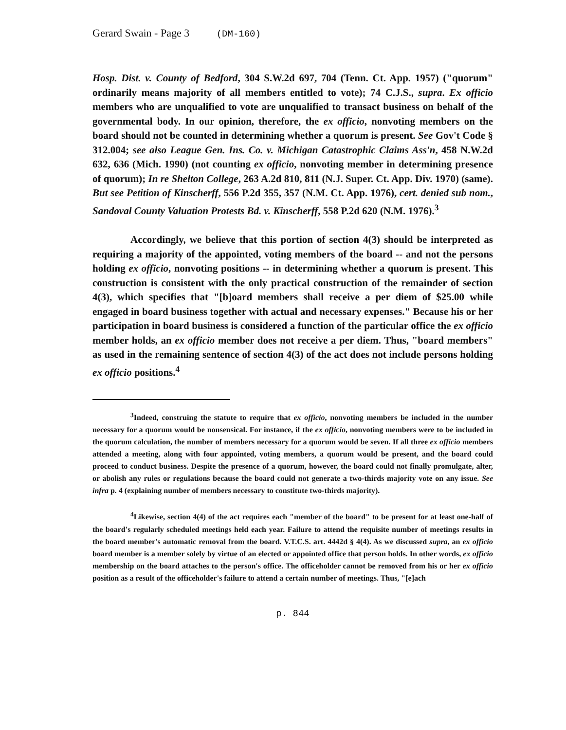Gerard Swain - Page 3 (DM-160)
Hosp. Dist. v. County of Bedford, 304 S.W.2d 697, 704 (Tenn. Ct. App. 1957) ("quorum" ordinarily means majority of all members entitled to vote); 74 C.J.S., supra. Ex officio members who are unqualified to vote are unqualified to transact business on behalf of the governmental body. In our opinion, therefore, the ex officio, nonvoting members on the board should not be counted in determining whether a quorum is present. See Gov't Code § 312.004; see also League Gen. Ins. Co. v. Michigan Catastrophic Claims Ass'n, 458 N.W.2d 632, 636 (Mich. 1990) (not counting ex officio, nonvoting member in determining presence of quorum); In re Shelton College, 263 A.2d 810, 811 (N.J. Super. Ct. App. Div. 1970) (same). But see Petition of Kinscherff, 556 P.2d 355, 357 (N.M. Ct. App. 1976), cert. denied sub nom., Sandoval County Valuation Protests Bd. v. Kinscherff, 558 P.2d 620 (N.M. 1976).<sup>3</sup>
Accordingly, we believe that this portion of section 4(3) should be interpreted as requiring a majority of the appointed, voting members of the board -- and not the persons holding ex officio, nonvoting positions -- in determining whether a quorum is present. This construction is consistent with the only practical construction of the remainder of section 4(3), which specifies that "[b]oard members shall receive a per diem of $25.00 while engaged in board business together with actual and necessary expenses." Because his or her participation in board business is considered a function of the particular office the ex officio member holds, an ex officio member does not receive a per diem. Thus, "board members" as used in the remaining sentence of section 4(3) of the act does not include persons holding ex officio positions.<sup>4</sup>
<sup>3</sup> Indeed, construing the statute to require that ex officio, nonvoting members be included in the number necessary for a quorum would be nonsensical. For instance, if the ex officio, nonvoting members were to be included in the quorum calculation, the number of members necessary for a quorum would be seven. If all three ex officio members attended a meeting, along with four appointed, voting members, a quorum would be present, and the board could proceed to conduct business. Despite the presence of a quorum, however, the board could not finally promulgate, alter, or abolish any rules or regulations because the board could not generate a two-thirds majority vote on any issue. See infra p. 4 (explaining number of members necessary to constitute two-thirds majority).
<sup>4</sup> Likewise, section 4(4) of the act requires each "member of the board" to be present for at least one-half of the board's regularly scheduled meetings held each year. Failure to attend the requisite number of meetings results in the board member's automatic removal from the board. V.T.C.S. art. 4442d § 4(4). As we discussed supra, an ex officio board member is a member solely by virtue of an elected or appointed office that person holds. In other words, ex officio membership on the board attaches to the person's office. The officeholder cannot be removed from his or her ex officio position as a result of the officeholder's failure to attend a certain number of meetings. Thus, "[e]ach
p. 844